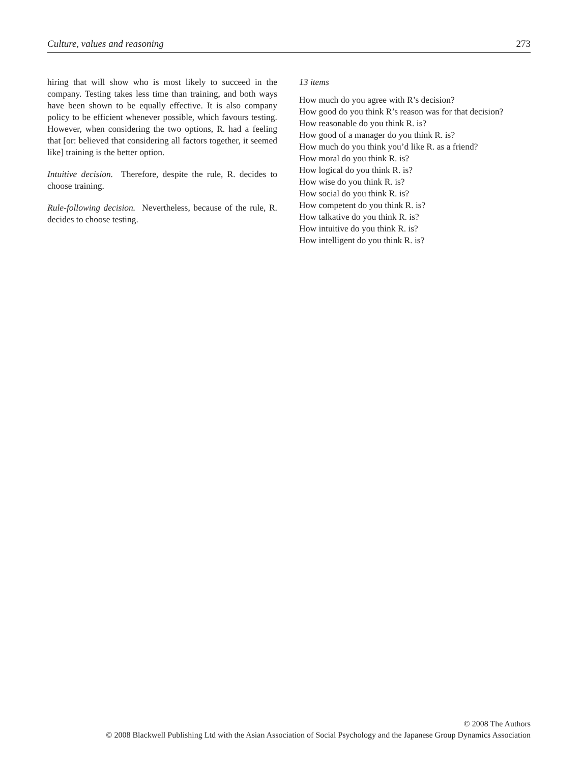Culture, values and reasoning 273
hiring that will show who is most likely to succeed in the company. Testing takes less time than training, and both ways have been shown to be equally effective. It is also company policy to be efficient whenever possible, which favours testing. However, when considering the two options, R. had a feeling that [or: believed that considering all factors together, it seemed like] training is the better option.
Intuitive decision. Therefore, despite the rule, R. decides to choose training.
Rule-following decision. Nevertheless, because of the rule, R. decides to choose testing.
13 items
How much do you agree with R’s decision?
How good do you think R’s reason was for that decision?
How reasonable do you think R. is?
How good of a manager do you think R. is?
How much do you think you’d like R. as a friend?
How moral do you think R. is?
How logical do you think R. is?
How wise do you think R. is?
How social do you think R. is?
How competent do you think R. is?
How talkative do you think R. is?
How intuitive do you think R. is?
How intelligent do you think R. is?
© 2008 The Authors
© 2008 Blackwell Publishing Ltd with the Asian Association of Social Psychology and the Japanese Group Dynamics Association